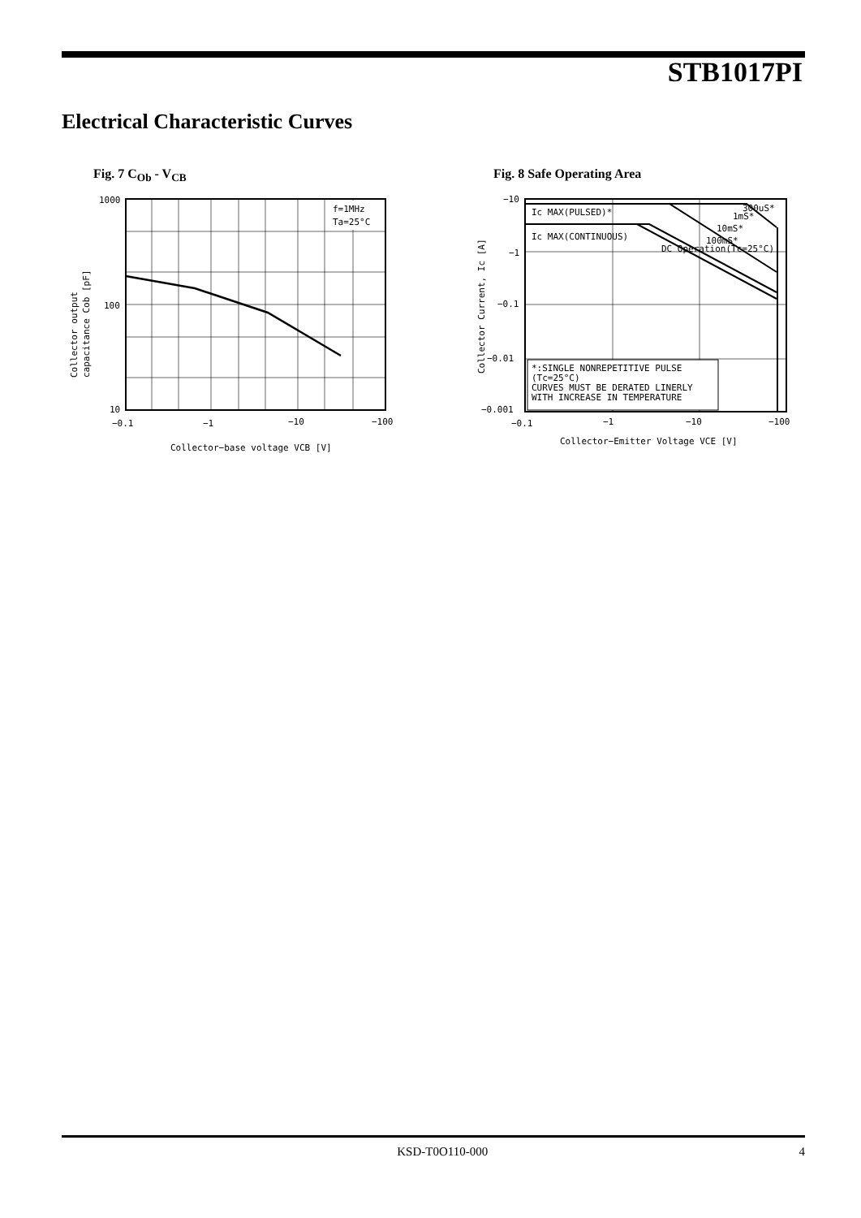STB1017PI
Electrical Characteristic Curves
Fig. 7 C<sub>Ob</sub> - V<sub>CB</sub> Fig. 8 Safe Operating Area
f=1MHz
Ta=25°C
1000
100
10
−0.1
−1
−10
−100
Collector−base voltage VCB [V]
Collector output
capacitance Cob [pF]
Ic MAX(PULSED)*
Ic MAX(CONTINUOUS)
*:SINGLE NONREPETITIVE PULSE
(Tc=25°C)
CURVES MUST BE DERATED LINERLY
WITH INCREASE IN TEMPERATURE
300uS*
1mS*
10mS*
100mS*
DC Operation(Tc=25°C)
−10
−1
−0.1
−0.01
−0.001
−0.1
−1
−10
−100
Collector−Emitter Voltage VCE [V]
Collector Current, Ic [A]
KSD-T0O110-000 4